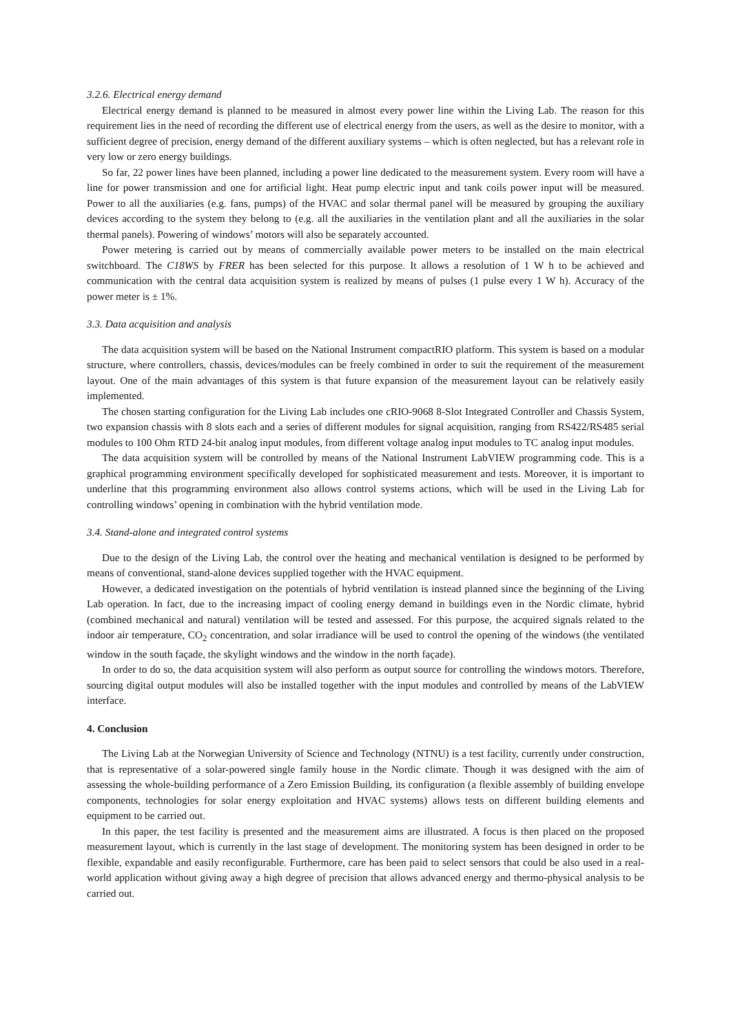3.2.6. Electrical energy demand
Electrical energy demand is planned to be measured in almost every power line within the Living Lab. The reason for this requirement lies in the need of recording the different use of electrical energy from the users, as well as the desire to monitor, with a sufficient degree of precision, energy demand of the different auxiliary systems – which is often neglected, but has a relevant role in very low or zero energy buildings.
So far, 22 power lines have been planned, including a power line dedicated to the measurement system. Every room will have a line for power transmission and one for artificial light. Heat pump electric input and tank coils power input will be measured. Power to all the auxiliaries (e.g. fans, pumps) of the HVAC and solar thermal panel will be measured by grouping the auxiliary devices according to the system they belong to (e.g. all the auxiliaries in the ventilation plant and all the auxiliaries in the solar thermal panels). Powering of windows’ motors will also be separately accounted.
Power metering is carried out by means of commercially available power meters to be installed on the main electrical switchboard. The C18WS by FRER has been selected for this purpose. It allows a resolution of 1 W h to be achieved and communication with the central data acquisition system is realized by means of pulses (1 pulse every 1 W h). Accuracy of the power meter is ± 1%.
3.3. Data acquisition and analysis
The data acquisition system will be based on the National Instrument compactRIO platform. This system is based on a modular structure, where controllers, chassis, devices/modules can be freely combined in order to suit the requirement of the measurement layout. One of the main advantages of this system is that future expansion of the measurement layout can be relatively easily implemented.
The chosen starting configuration for the Living Lab includes one cRIO-9068 8-Slot Integrated Controller and Chassis System, two expansion chassis with 8 slots each and a series of different modules for signal acquisition, ranging from RS422/RS485 serial modules to 100 Ohm RTD 24-bit analog input modules, from different voltage analog input modules to TC analog input modules.
The data acquisition system will be controlled by means of the National Instrument LabVIEW programming code. This is a graphical programming environment specifically developed for sophisticated measurement and tests. Moreover, it is important to underline that this programming environment also allows control systems actions, which will be used in the Living Lab for controlling windows’ opening in combination with the hybrid ventilation mode.
3.4. Stand-alone and integrated control systems
Due to the design of the Living Lab, the control over the heating and mechanical ventilation is designed to be performed by means of conventional, stand-alone devices supplied together with the HVAC equipment.
However, a dedicated investigation on the potentials of hybrid ventilation is instead planned since the beginning of the Living Lab operation. In fact, due to the increasing impact of cooling energy demand in buildings even in the Nordic climate, hybrid (combined mechanical and natural) ventilation will be tested and assessed. For this purpose, the acquired signals related to the indoor air temperature, CO<sub>2</sub> concentration, and solar irradiance will be used to control the opening of the windows (the ventilated window in the south façade, the skylight windows and the window in the north façade).
In order to do so, the data acquisition system will also perform as output source for controlling the windows motors. Therefore, sourcing digital output modules will also be installed together with the input modules and controlled by means of the LabVIEW interface.
4. Conclusion
The Living Lab at the Norwegian University of Science and Technology (NTNU) is a test facility, currently under construction, that is representative of a solar-powered single family house in the Nordic climate. Though it was designed with the aim of assessing the whole-building performance of a Zero Emission Building, its configuration (a flexible assembly of building envelope components, technologies for solar energy exploitation and HVAC systems) allows tests on different building elements and equipment to be carried out.
In this paper, the test facility is presented and the measurement aims are illustrated. A focus is then placed on the proposed measurement layout, which is currently in the last stage of development. The monitoring system has been designed in order to be flexible, expandable and easily reconfigurable. Furthermore, care has been paid to select sensors that could be also used in a real-world application without giving away a high degree of precision that allows advanced energy and thermo-physical analysis to be carried out.